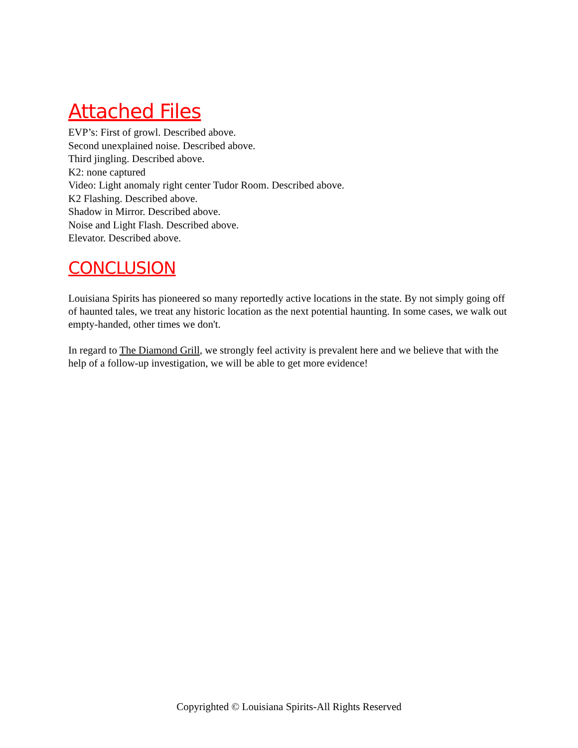Attached Files
EVP’s: First of growl. Described above.
Second unexplained noise. Described above.
Third jingling. Described above.
K2: none captured
Video: Light anomaly right center Tudor Room. Described above.
K2 Flashing. Described above.
Shadow in Mirror. Described above.
Noise and Light Flash. Described above.
Elevator. Described above.
CONCLUSION
Louisiana Spirits has pioneered so many reportedly active locations in the state. By not simply going off of haunted tales, we treat any historic location as the next potential haunting. In some cases, we walk out empty-handed, other times we don't.
In regard to The Diamond Grill, we strongly feel activity is prevalent here and we believe that with the help of a follow-up investigation, we will be able to get more evidence!
Copyrighted © Louisiana Spirits-All Rights Reserved